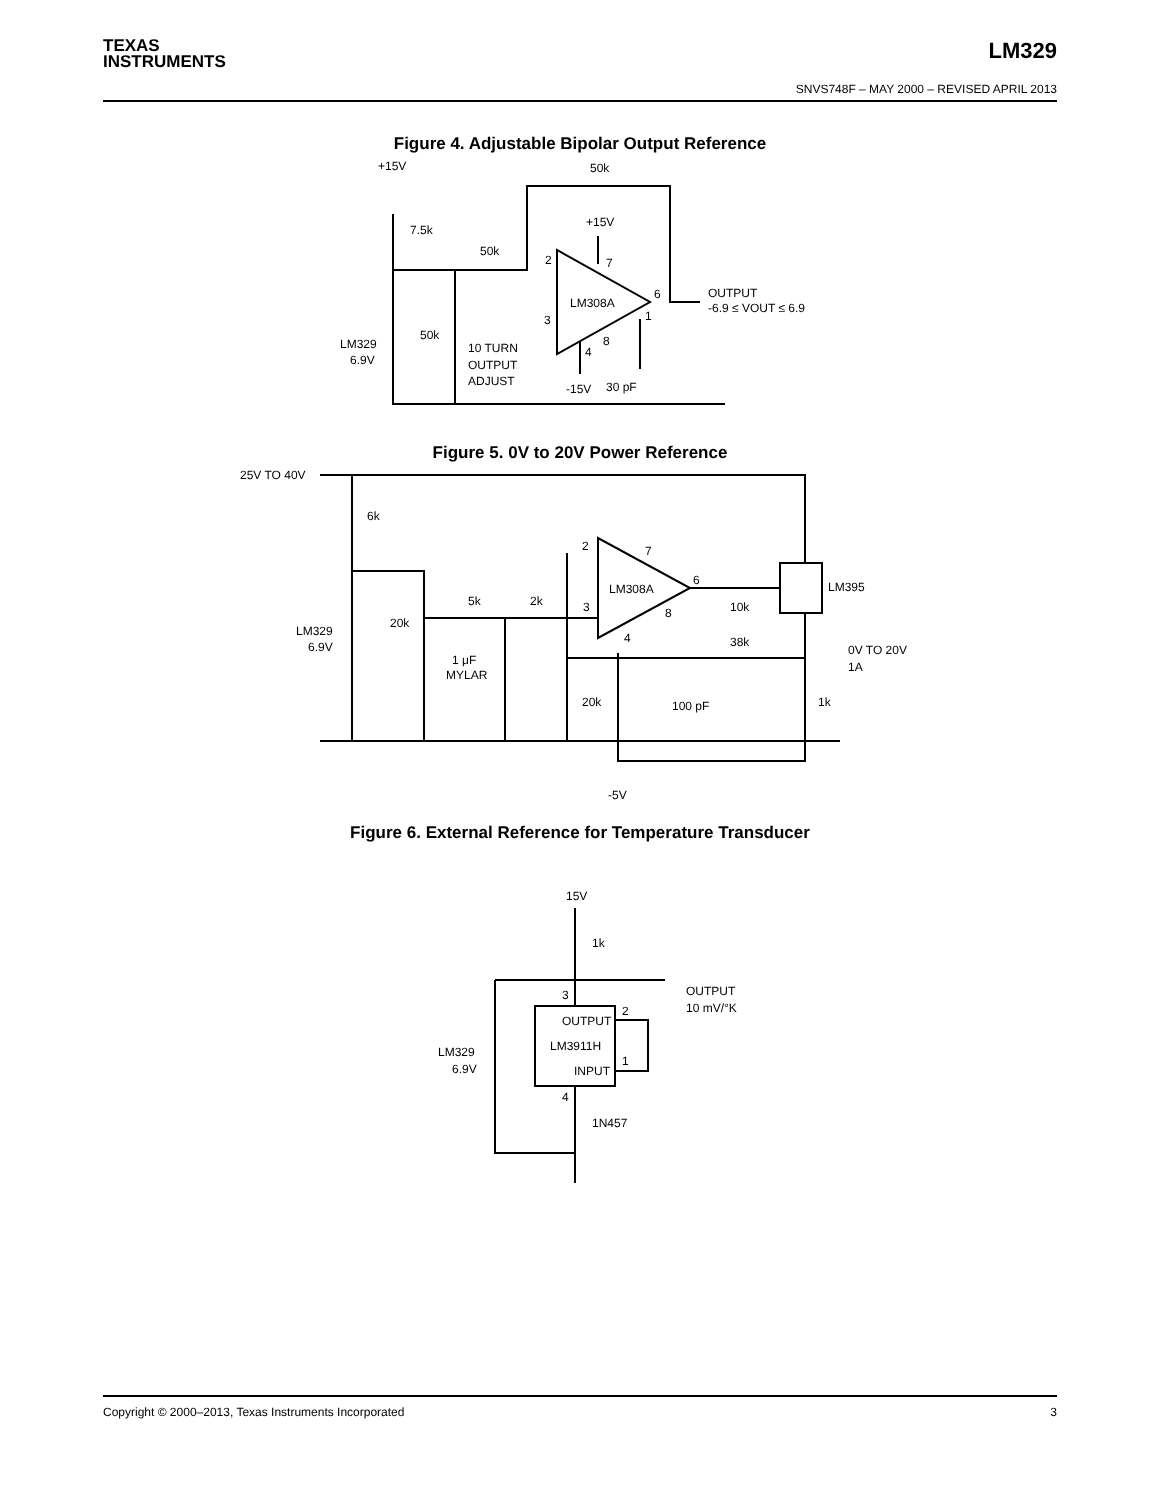TEXAS
INSTRUMENTS
LM329
SNVS748F – MAY 2000 – REVISED APRIL 2013
Figure 4. Adjustable Bipolar Output Reference
+15V
50k
7.5k
+15V
50k
2
7
LM308A
6
OUTPUT
-6.9 ≤ VOUT ≤ 6.9
3
1
50k
8
LM329
6.9V
10 TURN
OUTPUT
ADJUST
4
-15V
30 pF
Figure 5. 0V to 20V Power Reference
25V TO 40V
6k
2
7
LM308A
6
LM395
5k
2k
3
10k
8
20k
LM329
6.9V
4
38k
0V TO 20V
1A
1 μF
MYLAR
20k
100 pF
1k
-5V
Figure 6. External Reference for Temperature Transducer
15V
1k
OUTPUT
10 mV/°K
3
2
OUTPUT
LM3911H
LM329
6.9V
1
INPUT
4
1N457
Copyright © 2000–2013, Texas Instruments Incorporated 3